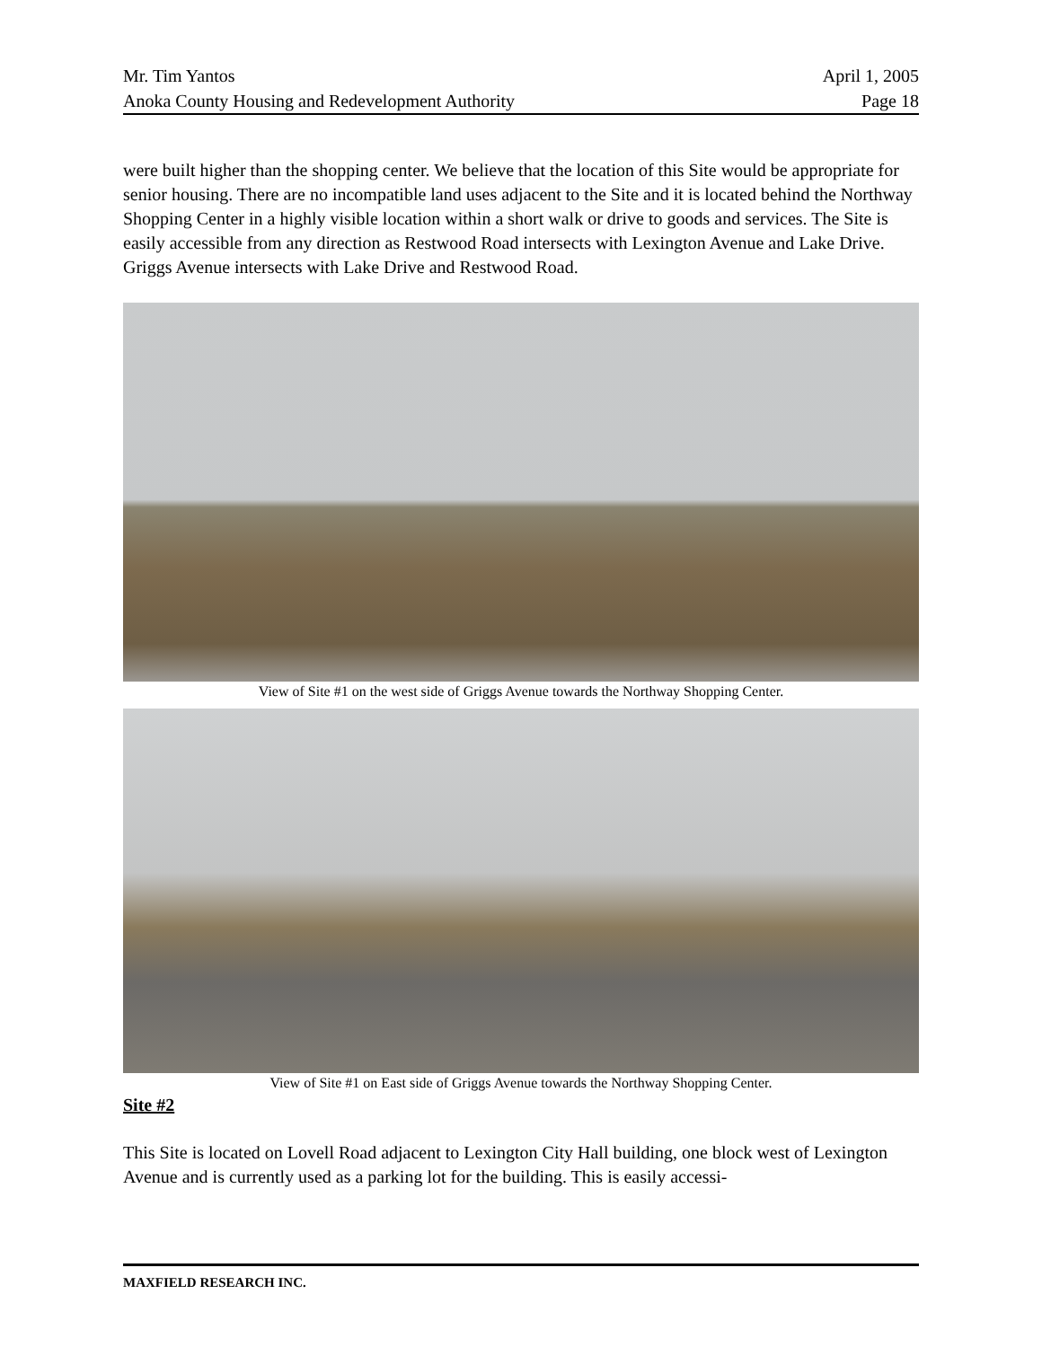Mr. Tim Yantos April 1, 2005
Anoka County Housing and Redevelopment Authority Page 18
were built higher than the shopping center. We believe that the location of this Site would be appropriate for senior housing. There are no incompatible land uses adjacent to the Site and it is located behind the Northway Shopping Center in a highly visible location within a short walk or drive to goods and services. The Site is easily accessible from any direction as Restwood Road intersects with Lexington Avenue and Lake Drive. Griggs Avenue intersects with Lake Drive and Restwood Road.
View of Site #1 on the west side of Griggs Avenue towards the Northway Shopping Center.
View of Site #1 on East side of Griggs Avenue towards the Northway Shopping Center.
Site #2
This Site is located on Lovell Road adjacent to Lexington City Hall building, one block west of Lexington Avenue and is currently used as a parking lot for the building. This is easily accessi-
MAXFIELD RESEARCH INC.